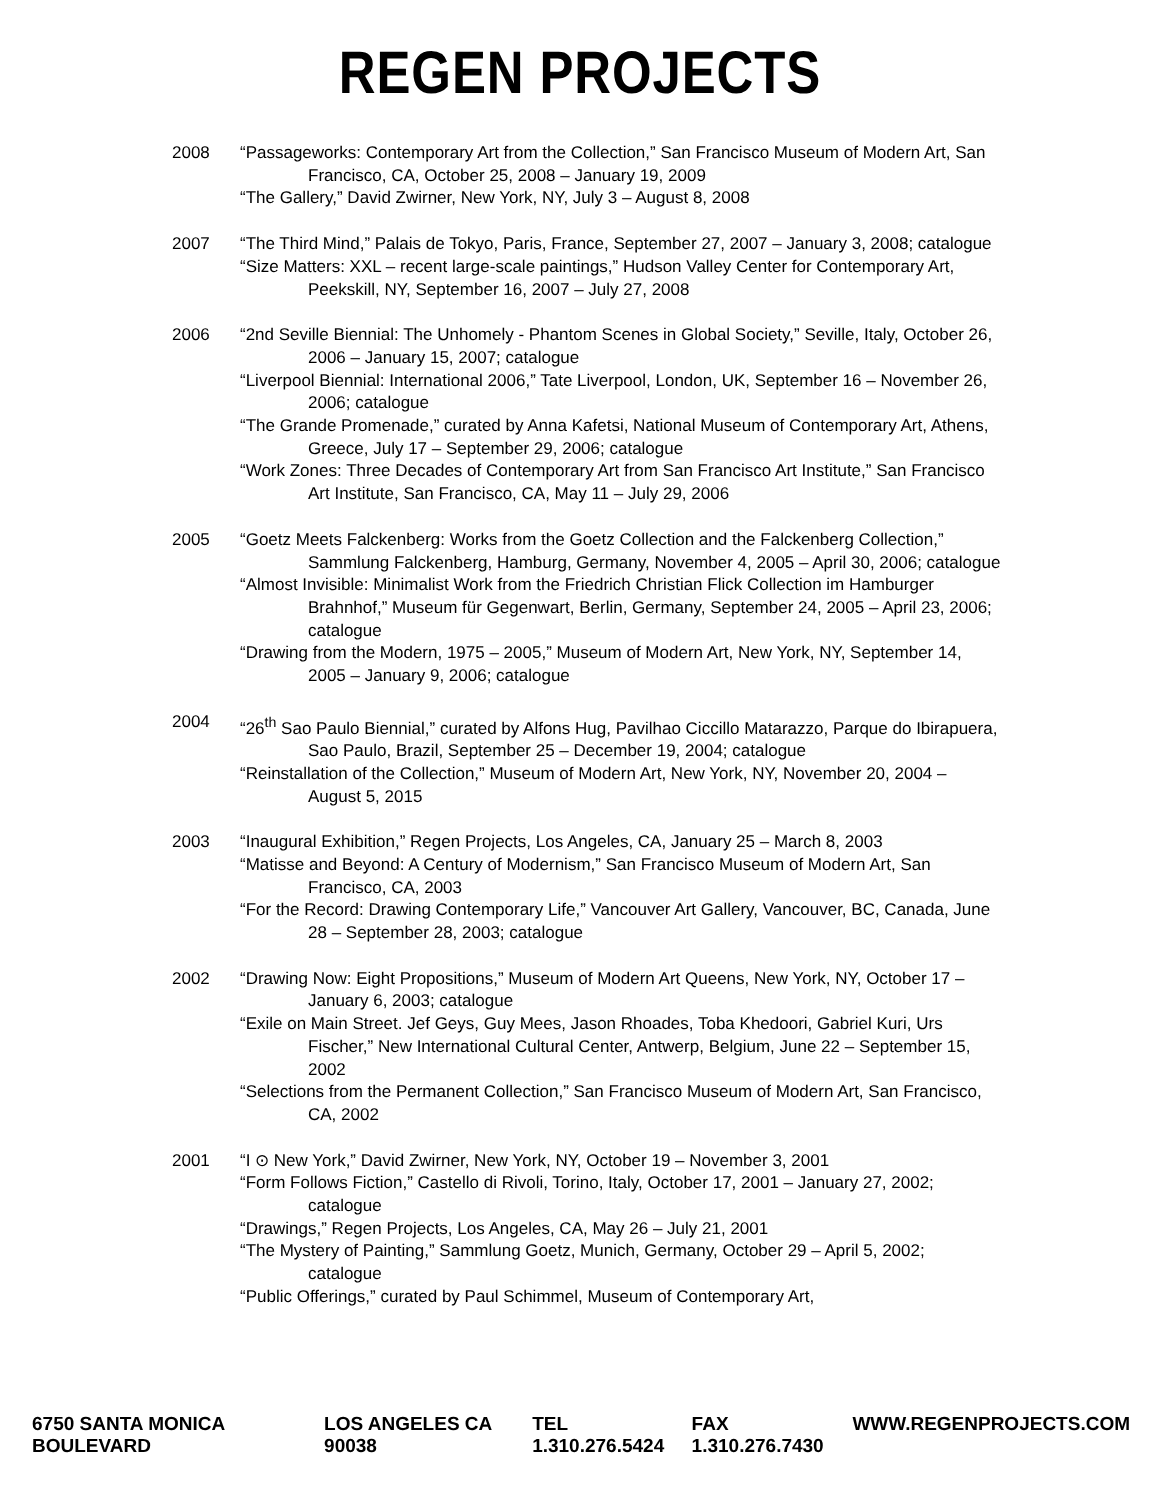REGEN PROJECTS
2008 “Passageworks: Contemporary Art from the Collection,” San Francisco Museum of Modern Art, San Francisco, CA, October 25, 2008 – January 19, 2009
“The Gallery,” David Zwirner, New York, NY, July 3 – August 8, 2008
2007 “The Third Mind,” Palais de Tokyo, Paris, France, September 27, 2007 – January 3, 2008; catalogue
“Size Matters: XXL – recent large-scale paintings,” Hudson Valley Center for Contemporary Art, Peekskill, NY, September 16, 2007 – July 27, 2008
2006 “2nd Seville Biennial: The Unhomely - Phantom Scenes in Global Society,” Seville, Italy, October 26, 2006 – January 15, 2007; catalogue
“Liverpool Biennial: International 2006,” Tate Liverpool, London, UK, September 16 – November 26, 2006; catalogue
“The Grande Promenade,” curated by Anna Kafetsi, National Museum of Contemporary Art, Athens, Greece, July 17 – September 29, 2006; catalogue
“Work Zones: Three Decades of Contemporary Art from San Francisco Art Institute,” San Francisco Art Institute, San Francisco, CA, May 11 – July 29, 2006
2005 “Goetz Meets Falckenberg: Works from the Goetz Collection and the Falckenberg Collection,” Sammlung Falckenberg, Hamburg, Germany, November 4, 2005 – April 30, 2006; catalogue
“Almost Invisible: Minimalist Work from the Friedrich Christian Flick Collection im Hamburger Brahnhof,” Museum für Gegenwart, Berlin, Germany, September 24, 2005 – April 23, 2006; catalogue
“Drawing from the Modern, 1975 – 2005,” Museum of Modern Art, New York, NY, September 14, 2005 – January 9, 2006; catalogue
2004 “26<sup>th</sup> Sao Paulo Biennial,” curated by Alfons Hug, Pavilhao Ciccillo Matarazzo, Parque do Ibirapuera, Sao Paulo, Brazil, September 25 – December 19, 2004; catalogue
“Reinstallation of the Collection,” Museum of Modern Art, New York, NY, November 20, 2004 – August 5, 2015
2003 “Inaugural Exhibition,” Regen Projects, Los Angeles, CA, January 25 – March 8, 2003
“Matisse and Beyond: A Century of Modernism,” San Francisco Museum of Modern Art, San Francisco, CA, 2003
“For the Record: Drawing Contemporary Life,” Vancouver Art Gallery, Vancouver, BC, Canada, June 28 – September 28, 2003; catalogue
2002 “Drawing Now: Eight Propositions,” Museum of Modern Art Queens, New York, NY, October 17 – January 6, 2003; catalogue
“Exile on Main Street. Jef Geys, Guy Mees, Jason Rhoades, Toba Khedoori, Gabriel Kuri, Urs Fischer,” New International Cultural Center, Antwerp, Belgium, June 22 – September 15, 2002
“Selections from the Permanent Collection,” San Francisco Museum of Modern Art, San Francisco, CA, 2002
2001 “I ⊙ New York,” David Zwirner, New York, NY, October 19 – November 3, 2001
“Form Follows Fiction,” Castello di Rivoli, Torino, Italy, October 17, 2001 – January 27, 2002; catalogue
“Drawings,” Regen Projects, Los Angeles, CA, May 26 – July 21, 2001
“The Mystery of Painting,” Sammlung Goetz, Munich, Germany, October 29 – April 5, 2002; catalogue
“Public Offerings,” curated by Paul Schimmel, Museum of Contemporary Art,
6750 SANTA MONICA BOULEVARD LOS ANGELES CA 90038 TEL 1.310.276.5424 FAX 1.310.276.7430 WWW.REGENPROJECTS.COM